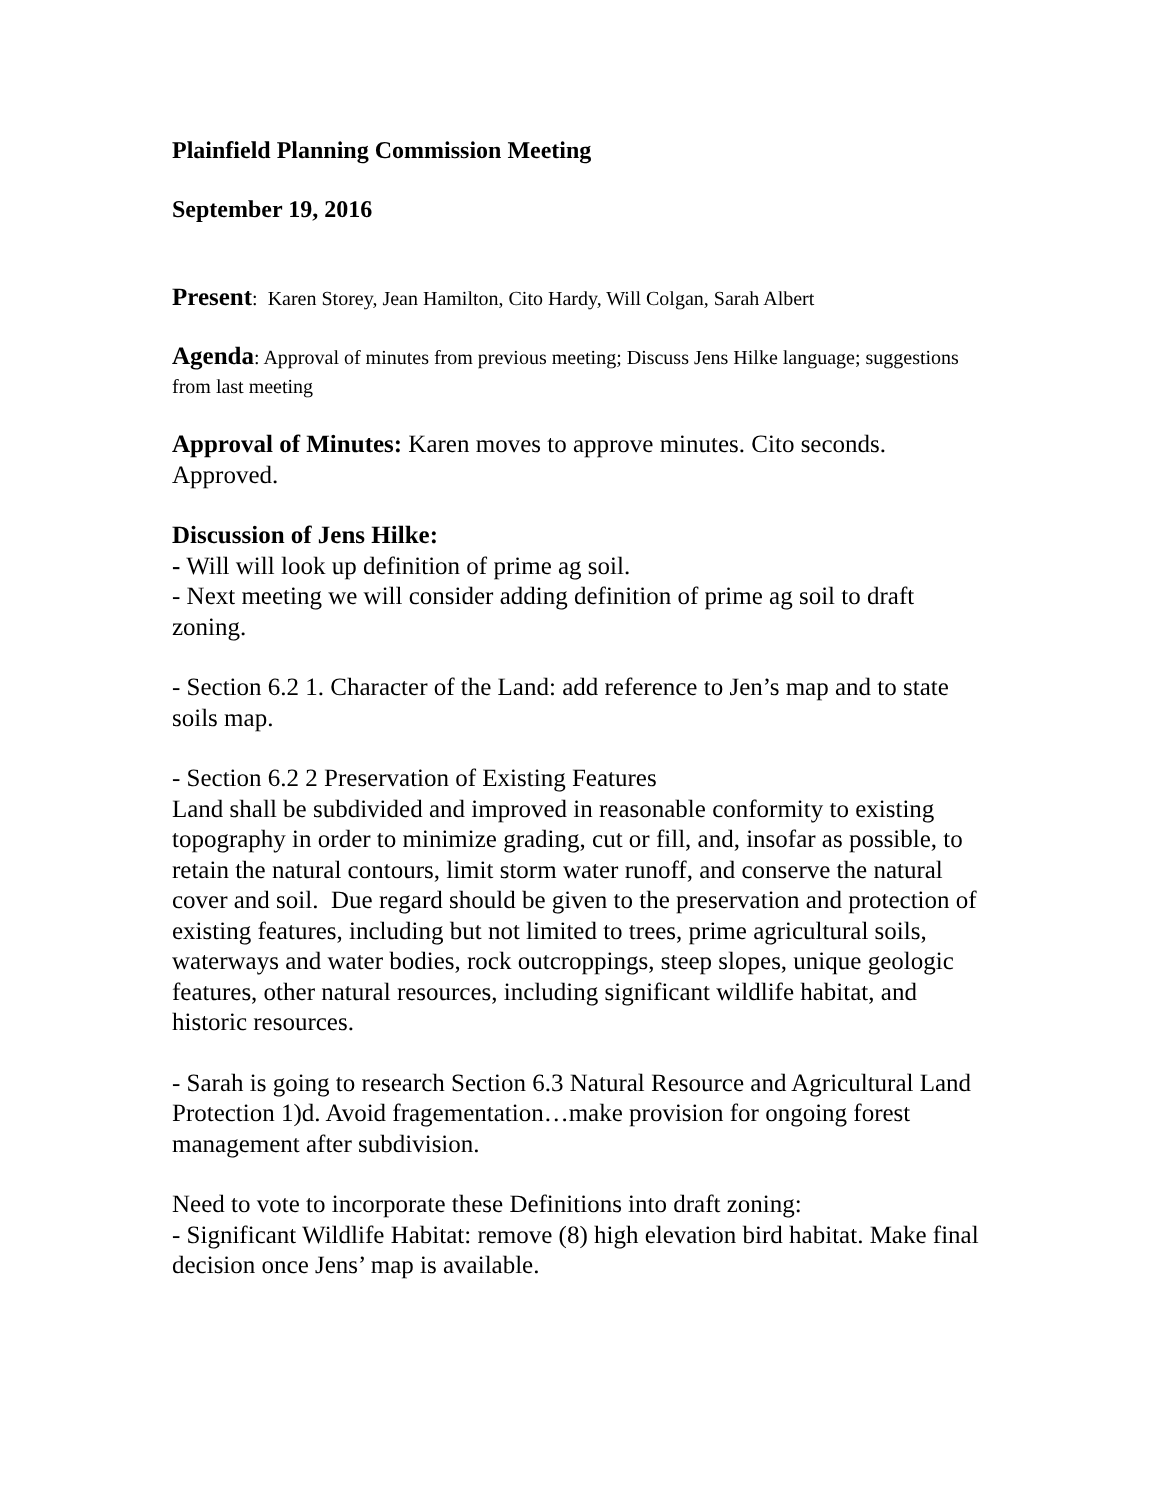Plainfield Planning Commission Meeting
September 19, 2016
Present: Karen Storey, Jean Hamilton, Cito Hardy, Will Colgan, Sarah Albert
Agenda: Approval of minutes from previous meeting; Discuss Jens Hilke language; suggestions from last meeting
Approval of Minutes: Karen moves to approve minutes. Cito seconds. Approved.
Discussion of Jens Hilke:
- Will will look up definition of prime ag soil.
- Next meeting we will consider adding definition of prime ag soil to draft zoning.
- Section 6.2 1. Character of the Land: add reference to Jen’s map and to state soils map.
- Section 6.2 2 Preservation of Existing Features
Land shall be subdivided and improved in reasonable conformity to existing topography in order to minimize grading, cut or fill, and, insofar as possible, to retain the natural contours, limit storm water runoff, and conserve the natural cover and soil. Due regard should be given to the preservation and protection of existing features, including but not limited to trees, prime agricultural soils, waterways and water bodies, rock outcroppings, steep slopes, unique geologic features, other natural resources, including significant wildlife habitat, and historic resources.
- Sarah is going to research Section 6.3 Natural Resource and Agricultural Land Protection 1)d. Avoid fragementation…make provision for ongoing forest management after subdivision.
Need to vote to incorporate these Definitions into draft zoning:
- Significant Wildlife Habitat: remove (8) high elevation bird habitat. Make final decision once Jens’ map is available.